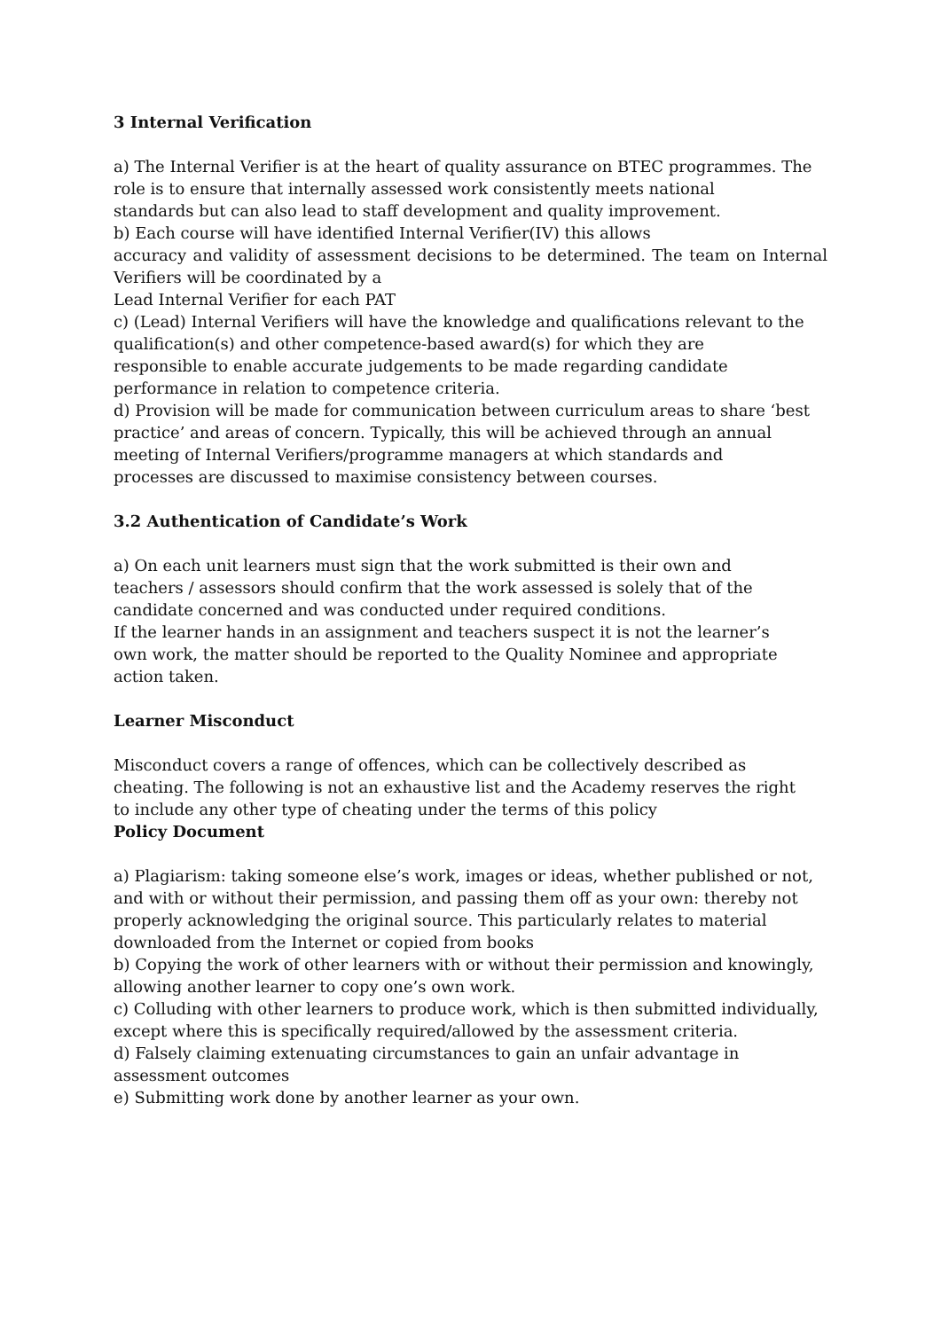3 Internal Verification
a) The Internal Verifier is at the heart of quality assurance on BTEC programmes. The
role is to ensure that internally assessed work consistently meets national
standards but can also lead to staff development and quality improvement.
b) Each course will have identified Internal Verifier(IV) this allows
accuracy and validity of assessment decisions to be determined. The team on Internal
Verifiers will be coordinated by a
Lead Internal Verifier for each PAT
c) (Lead) Internal Verifiers will have the knowledge and qualifications relevant to the
qualification(s) and other competence-based award(s) for which they are
responsible to enable accurate judgements to be made regarding candidate
performance in relation to competence criteria.
d) Provision will be made for communication between curriculum areas to share ‘best
practice’ and areas of concern. Typically, this will be achieved through an annual
meeting of Internal Verifiers/programme managers at which standards and
processes are discussed to maximise consistency between courses.
3.2 Authentication of Candidate’s Work
a) On each unit learners must sign that the work submitted is their own and
teachers / assessors should confirm that the work assessed is solely that of the
candidate concerned and was conducted under required conditions.
If the learner hands in an assignment and teachers suspect it is not the learner’s
own work, the matter should be reported to the Quality Nominee and appropriate
action taken.
Learner Misconduct
Misconduct covers a range of offences, which can be collectively described as
cheating. The following is not an exhaustive list and the Academy reserves the right
to include any other type of cheating under the terms of this policy
Policy Document
a) Plagiarism: taking someone else’s work, images or ideas, whether published or not,
and with or without their permission, and passing them off as your own: thereby not
properly acknowledging the original source. This particularly relates to material
downloaded from the Internet or copied from books
b) Copying the work of other learners with or without their permission and knowingly,
allowing another learner to copy one’s own work.
c) Colluding with other learners to produce work, which is then submitted individually,
except where this is specifically required/allowed by the assessment criteria.
d) Falsely claiming extenuating circumstances to gain an unfair advantage in
assessment outcomes
e) Submitting work done by another learner as your own.